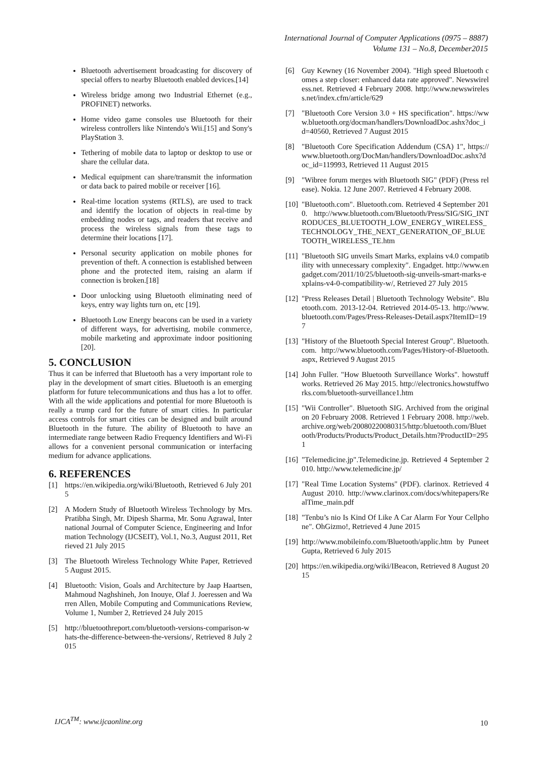International Journal of Computer Applications (0975 – 8887)
Volume 131 – No.8, December2015
Bluetooth advertisement broadcasting for discovery of special offers to nearby Bluetooth enabled devices.[14]
Wireless bridge among two Industrial Ethernet (e.g., PROFINET) networks.
Home video game consoles use Bluetooth for their wireless controllers like Nintendo's Wii.[15] and Sony's PlayStation 3.
Tethering of mobile data to laptop or desktop to use or share the cellular data.
Medical equipment can share/transmit the information or data back to paired mobile or receiver [16].
Real-time location systems (RTLS), are used to track and identify the location of objects in real-time by embedding nodes or tags, and readers that receive and process the wireless signals from these tags to determine their locations [17].
Personal security application on mobile phones for prevention of theft. A connection is established between phone and the protected item, raising an alarm if connection is broken.[18]
Door unlocking using Bluetooth eliminating need of keys, entry way lights turn on, etc [19].
Bluetooth Low Energy beacons can be used in a variety of different ways, for advertising, mobile commerce, mobile marketing and approximate indoor positioning [20].
5. CONCLUSION
Thus it can be inferred that Bluetooth has a very important role to play in the development of smart cities. Bluetooth is an emerging platform for future telecommunications and thus has a lot to offer. With all the wide applications and potential for more Bluetooth is really a trump card for the future of smart cities. In particular access controls for smart cities can be designed and built around Bluetooth in the future. The ability of Bluetooth to have an intermediate range between Radio Frequency Identifiers and Wi-Fi allows for a convenient personal communication or interfacing medium for advance applications.
6. REFERENCES
[1] https://en.wikipedia.org/wiki/Bluetooth, Retrieved 6 July 2015
[2] A Modern Study of Bluetooth Wireless Technology by Mrs. Pratibha Singh, Mr. Dipesh Sharma, Mr. Sonu Agrawal, International Journal of Computer Science, Engineering and Information Technology (IJCSEIT), Vol.1, No.3, August 2011, Retrieved 21 July 2015
[3] The Bluetooth Wireless Technology White Paper, Retrieved 5 August 2015.
[4] Bluetooth: Vision, Goals and Architecture by Jaap Haartsen, Mahmoud Naghshineh, Jon Inouye, Olaf J. Joeressen and Warren Allen, Mobile Computing and Communications Review, Volume 1, Number 2, Retrieved 24 July 2015
[5] http://bluetoothreport.com/bluetooth-versions-comparison-whats-the-difference-between-the-versions/, Retrieved 8 July 2015
[6] Guy Kewney (16 November 2004). "High speed Bluetooth comes a step closer: enhanced data rate approved". Newswireless.net. Retrieved 4 February 2008. http://www.newswireless.net/index.cfm/article/629
[7] "Bluetooth Core Version 3.0 + HS specification". https://www.bluetooth.org/docman/handlers/DownloadDoc.ashx?doc_id=40560, Retrieved 7 August 2015
[8] "Bluetooth Core Specification Addendum (CSA) 1", https://www.bluetooth.org/DocMan/handlers/DownloadDoc.ashx?doc_id=119993, Retrieved 11 August 2015
[9] "Wibree forum merges with Bluetooth SIG" (PDF) (Press release). Nokia. 12 June 2007. Retrieved 4 February 2008.
[10] "Bluetooth.com". Bluetooth.com. Retrieved 4 September 2010. http://www.bluetooth.com/Bluetooth/Press/SIG/SIG_INTRODUCES_BLUETOOTH_LOW_ENERGY_WIRELESS_TECHNOLOGY_THE_NEXT_GENERATION_OF_BLUETOOTH_WIRELESS_TE.htm
[11] "Bluetooth SIG unveils Smart Marks, explains v4.0 compatibility with unnecessary complexity". Engadget. http://www.engadget.com/2011/10/25/bluetooth-sig-unveils-smart-marks-explains-v4-0-compatibility-w/, Retrieved 27 July 2015
[12] "Press Releases Detail | Bluetooth Technology Website". Bluetooth.com. 2013-12-04. Retrieved 2014-05-13. http://www.bluetooth.com/Pages/Press-Releases-Detail.aspx?ItemID=197
[13] "History of the Bluetooth Special Interest Group". Bluetooth.com. http://www.bluetooth.com/Pages/History-of-Bluetooth.aspx, Retrieved 9 August 2015
[14] John Fuller. "How Bluetooth Surveillance Works". howstuffworks. Retrieved 26 May 2015. http://electronics.howstuffworks.com/bluetooth-surveillance1.htm
[15] "Wii Controller". Bluetooth SIG. Archived from the original on 20 February 2008. Retrieved 1 February 2008. http://web.archive.org/web/20080220080315/http:/bluetooth.com/Bluetooth/Products/Products/Product_Details.htm?ProductID=2951
[16] "Telemedicine.jp".Telemedicine.jp. Retrieved 4 September 2010. http://www.telemedicine.jp/
[17] "Real Time Location Systems" (PDF). clarinox. Retrieved 4 August 2010. http://www.clarinox.com/docs/whitepapers/RealTime_main.pdf
[18] "Tenbu’s nio Is Kind Of Like A Car Alarm For Your Cellphone". OhGizmo!, Retrieved 4 June 2015
[19] http://www.mobileinfo.com/Bluetooth/applic.htm by Puneet Gupta, Retrieved 6 July 2015
[20] https://en.wikipedia.org/wiki/IBeacon, Retrieved 8 August 2015
IJCA<sup>TM</sup>: www.ijcaonline.org 10